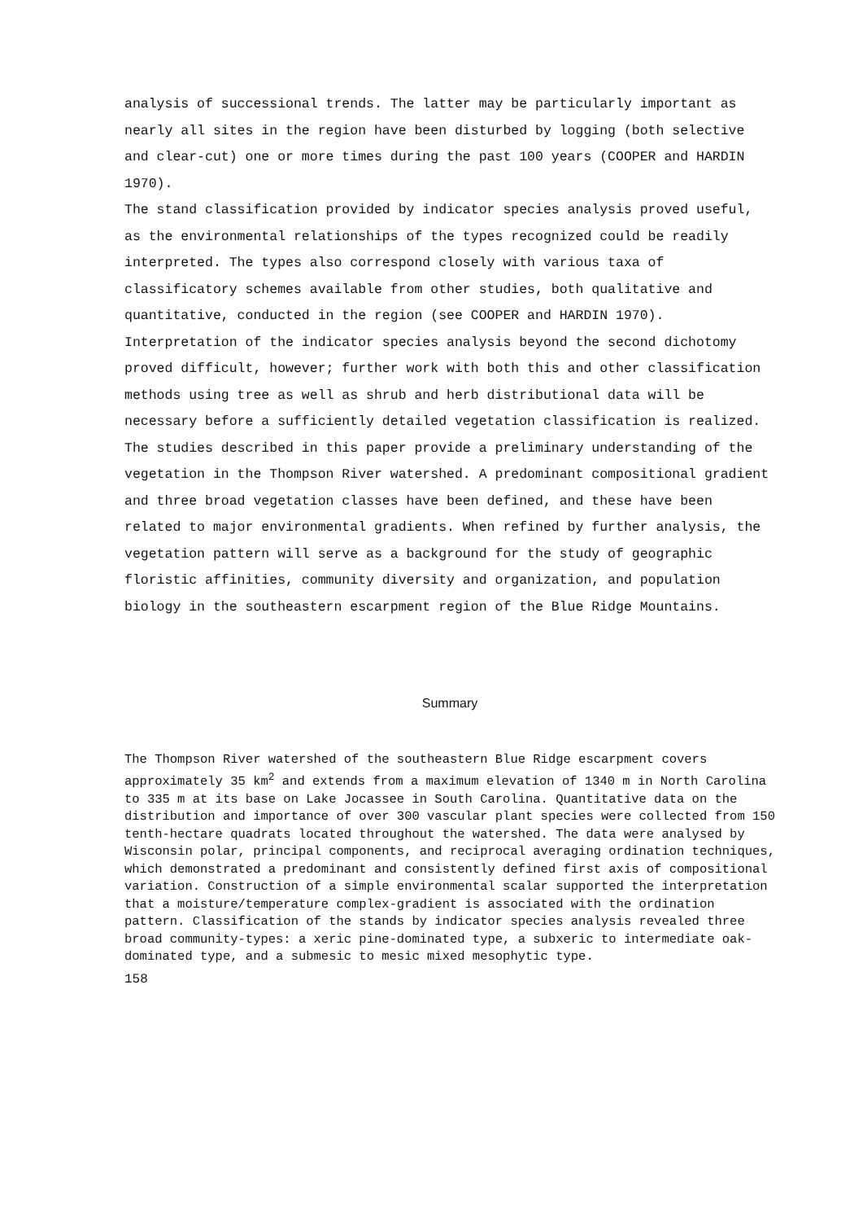analysis of successional trends. The latter may be particularly important as nearly all sites in the region have been disturbed by logging (both selective and clear-cut) one or more times during the past 100 years (COOPER and HARDIN 1970).
The stand classification provided by indicator species analysis proved useful, as the environmental relationships of the types recognized could be readily interpreted. The types also correspond closely with various taxa of classificatory schemes available from other studies, both qualitative and quantitative, conducted in the region (see COOPER and HARDIN 1970). Interpretation of the indicator species analysis beyond the second dichotomy proved difficult, however; further work with both this and other classification methods using tree as well as shrub and herb distributional data will be necessary before a sufficiently detailed vegetation classification is realized.
The studies described in this paper provide a preliminary understanding of the vegetation in the Thompson River watershed. A predominant compositional gradient and three broad vegetation classes have been defined, and these have been related to major environmental gradients. When refined by further analysis, the vegetation pattern will serve as a background for the study of geographic floristic affinities, community diversity and organization, and population biology in the southeastern escarpment region of the Blue Ridge Mountains.
Summary
The Thompson River watershed of the southeastern Blue Ridge escarpment covers approximately 35 km<sup>2</sup> and extends from a maximum elevation of 1340 m in North Carolina to 335 m at its base on Lake Jocassee in South Carolina. Quantitative data on the distribution and importance of over 300 vascular plant species were collected from 150 tenth-hectare quadrats located throughout the watershed. The data were analysed by Wisconsin polar, principal components, and reciprocal averaging ordination techniques, which demonstrated a predominant and consistently defined first axis of compositional variation. Construction of a simple environmental scalar supported the interpretation that a moisture/temperature complex-gradient is associated with the ordination pattern. Classification of the stands by indicator species analysis revealed three broad community-types: a xeric pine-dominated type, a subxeric to intermediate oak-dominated type, and a submesic to mesic mixed mesophytic type.
158